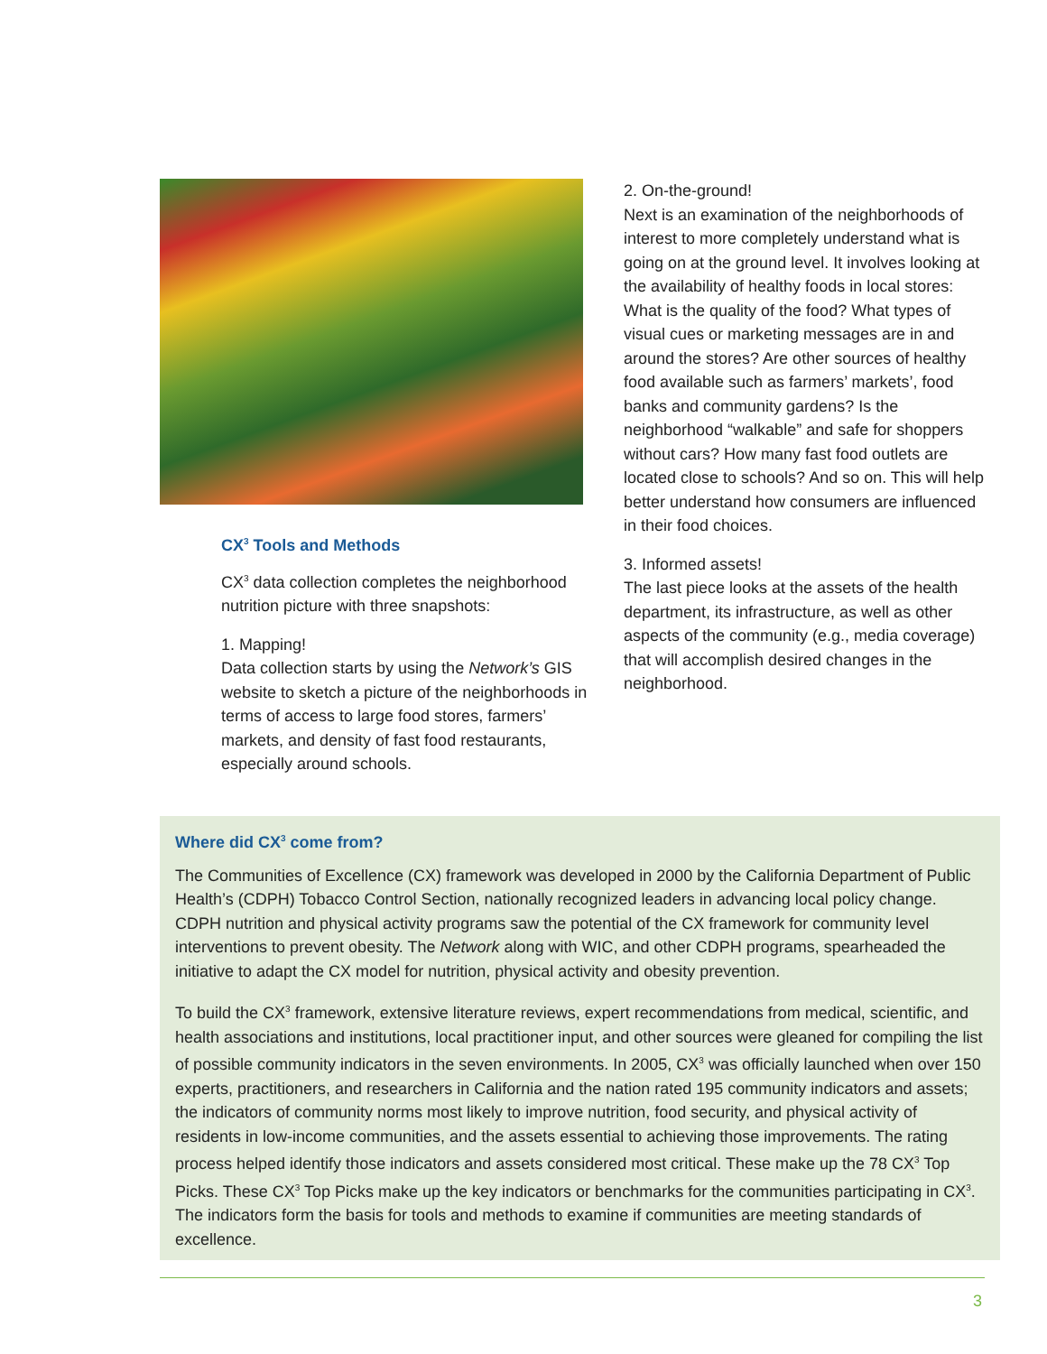CX<sup>3</sup> Tools and Methods
CX<sup>3</sup> data collection completes the neighborhood nutrition picture with three snapshots:
1. Mapping!
Data collection starts by using the Network’s GIS website to sketch a picture of the neighborhoods in terms of access to large food stores, farmers’ markets, and density of fast food restaurants, especially around schools.
2. On-the-ground!
Next is an examination of the neighborhoods of interest to more completely understand what is going on at the ground level. It involves looking at the availability of healthy foods in local stores: What is the quality of the food? What types of visual cues or marketing messages are in and around the stores? Are other sources of healthy food available such as farmers’ markets’, food banks and community gardens? Is the neighborhood “walkable” and safe for shoppers without cars? How many fast food outlets are located close to schools? And so on. This will help better understand how consumers are influenced in their food choices.
3. Informed assets!
The last piece looks at the assets of the health department, its infrastructure, as well as other aspects of the community (e.g., media coverage) that will accomplish desired changes in the neighborhood.
Where did CX<sup>3</sup> come from?
The Communities of Excellence (CX) framework was developed in 2000 by the California Department of Public Health’s (CDPH) Tobacco Control Section, nationally recognized leaders in advancing local policy change. CDPH nutrition and physical activity programs saw the potential of the CX framework for community level interventions to prevent obesity. The Network along with WIC, and other CDPH programs, spearheaded the initiative to adapt the CX model for nutrition, physical activity and obesity prevention.
To build the CX<sup>3</sup> framework, extensive literature reviews, expert recommendations from medical, scientific, and health associations and institutions, local practitioner input, and other sources were gleaned for compiling the list of possible community indicators in the seven environments. In 2005, CX<sup>3</sup> was officially launched when over 150 experts, practitioners, and researchers in California and the nation rated 195 community indicators and assets; the indicators of community norms most likely to improve nutrition, food security, and physical activity of residents in low-income communities, and the assets essential to achieving those improvements. The rating process helped identify those indicators and assets considered most critical. These make up the 78 CX<sup>3</sup> Top Picks. These CX<sup>3</sup> Top Picks make up the key indicators or benchmarks for the communities participating in CX<sup>3</sup>. The indicators form the basis for tools and methods to examine if communities are meeting standards of excellence.
3